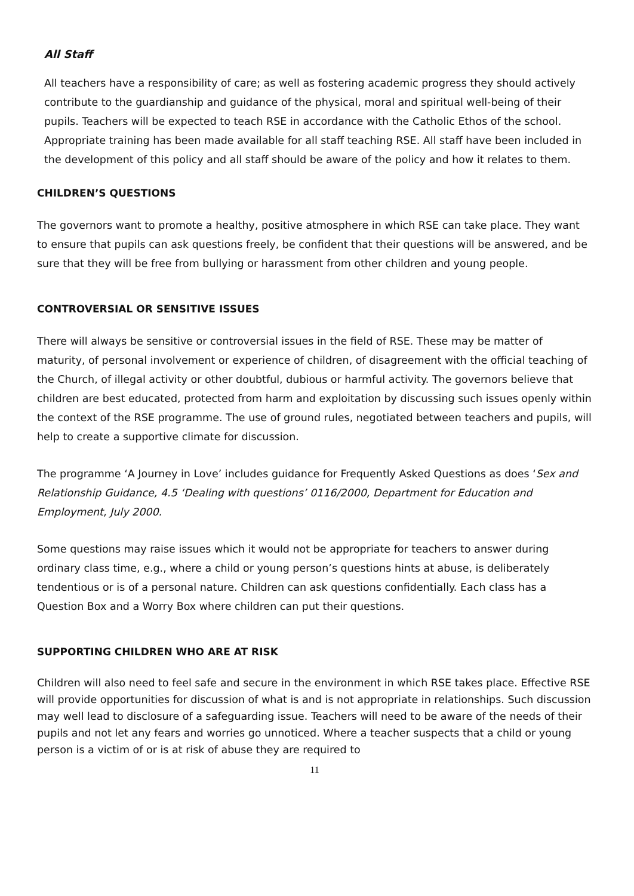All Staff
All teachers have a responsibility of care; as well as fostering academic progress they should actively contribute to the guardianship and guidance of the physical, moral and spiritual well-being of their pupils. Teachers will be expected to teach RSE in accordance with the Catholic Ethos of the school. Appropriate training has been made available for all staff teaching RSE. All staff have been included in the development of this policy and all staff should be aware of the policy and how it relates to them.
CHILDREN’S QUESTIONS
The governors want to promote a healthy, positive atmosphere in which RSE can take place. They want to ensure that pupils can ask questions freely, be confident that their questions will be answered, and be sure that they will be free from bullying or harassment from other children and young people.
CONTROVERSIAL OR SENSITIVE ISSUES
There will always be sensitive or controversial issues in the field of RSE. These may be matter of maturity, of personal involvement or experience of children, of disagreement with the official teaching of the Church, of illegal activity or other doubtful, dubious or harmful activity. The governors believe that children are best educated, protected from harm and exploitation by discussing such issues openly within the context of the RSE programme. The use of ground rules, negotiated between teachers and pupils, will help to create a supportive climate for discussion.
The programme ‘A Journey in Love’ includes guidance for Frequently Asked Questions as does ‘Sex and Relationship Guidance, 4.5 ‘Dealing with questions’ 0116/2000, Department for Education and
Employment, July 2000.
Some questions may raise issues which it would not be appropriate for teachers to answer during ordinary class time, e.g., where a child or young person’s questions hints at abuse, is deliberately tendentious or is of a personal nature. Children can ask questions confidentially. Each class has a Question Box and a Worry Box where children can put their questions.
SUPPORTING CHILDREN WHO ARE AT RISK
Children will also need to feel safe and secure in the environment in which RSE takes place. Effective RSE will provide opportunities for discussion of what is and is not appropriate in relationships. Such discussion may well lead to disclosure of a safeguarding issue. Teachers will need to be aware of the needs of their pupils and not let any fears and worries go unnoticed. Where a teacher suspects that a child or young person is a victim of or is at risk of abuse they are required to
11